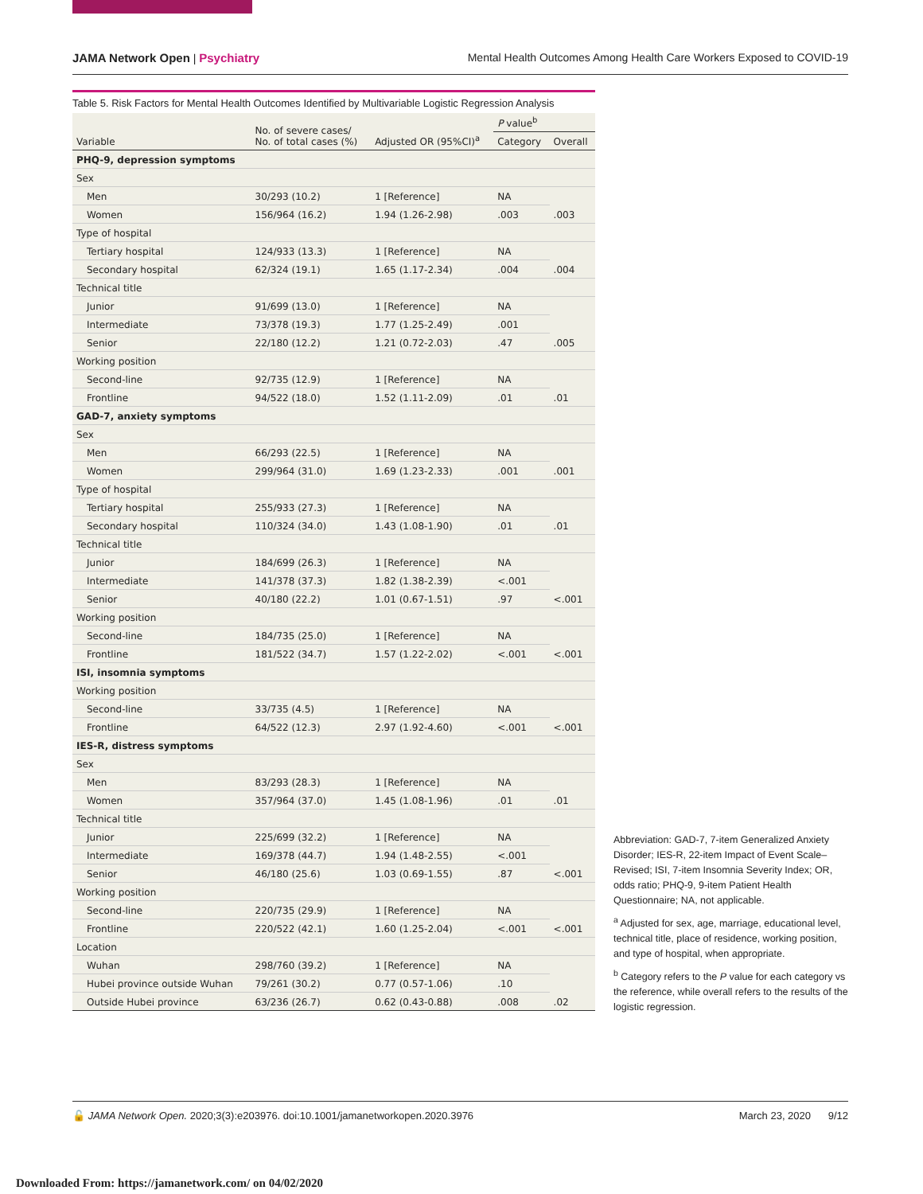JAMA Network Open | Psychiatry Mental Health Outcomes Among Health Care Workers Exposed to COVID-19
Table 5. Risk Factors for Mental Health Outcomes Identified by Multivariable Logistic Regression Analysis
| Variable | No. of severe cases/ No. of total cases (%) | Adjusted OR (95%CI)<sup>a</sup> | P value<sup>b</sup> | |
| --- | --- | --- | --- | --- |
| | | | Category | Overall |
| PHQ-9, depression symptoms | | | | |
| Sex | | | | |
| Men | 30/293 (10.2) | 1 [Reference] | NA | .003 |
| Women | 156/964 (16.2) | 1.94 (1.26-2.98) | .003 | |
| Type of hospital | | | | |
| Tertiary hospital | 124/933 (13.3) | 1 [Reference] | NA | .004 |
| Secondary hospital | 62/324 (19.1) | 1.65 (1.17-2.34) | .004 | |
| Technical title | | | | |
| Junior | 91/699 (13.0) | 1 [Reference] | NA | .005 |
| Intermediate | 73/378 (19.3) | 1.77 (1.25-2.49) | .001 | |
| Senior | 22/180 (12.2) | 1.21 (0.72-2.03) | .47 | |
| Working position | | | | |
| Second-line | 92/735 (12.9) | 1 [Reference] | NA | .01 |
| Frontline | 94/522 (18.0) | 1.52 (1.11-2.09) | .01 | |
| GAD-7, anxiety symptoms | | | | |
| Sex | | | | |
| Men | 66/293 (22.5) | 1 [Reference] | NA | .001 |
| Women | 299/964 (31.0) | 1.69 (1.23-2.33) | .001 | |
| Type of hospital | | | | |
| Tertiary hospital | 255/933 (27.3) | 1 [Reference] | NA | .01 |
| Secondary hospital | 110/324 (34.0) | 1.43 (1.08-1.90) | .01 | |
| Technical title | | | | |
| Junior | 184/699 (26.3) | 1 [Reference] | NA | <.001 |
| Intermediate | 141/378 (37.3) | 1.82 (1.38-2.39) | <.001 | |
| Senior | 40/180 (22.2) | 1.01 (0.67-1.51) | .97 | |
| Working position | | | | |
| Second-line | 184/735 (25.0) | 1 [Reference] | NA | <.001 |
| Frontline | 181/522 (34.7) | 1.57 (1.22-2.02) | <.001 | |
| ISI, insomnia symptoms | | | | |
| Working position | | | | |
| Second-line | 33/735 (4.5) | 1 [Reference] | NA | <.001 |
| Frontline | 64/522 (12.3) | 2.97 (1.92-4.60) | <.001 | |
| IES-R, distress symptoms | | | | |
| Sex | | | | |
| Men | 83/293 (28.3) | 1 [Reference] | NA | .01 |
| Women | 357/964 (37.0) | 1.45 (1.08-1.96) | .01 | |
| Technical title | | | | |
| Junior | 225/699 (32.2) | 1 [Reference] | NA | <.001 |
| Intermediate | 169/378 (44.7) | 1.94 (1.48-2.55) | <.001 | |
| Senior | 46/180 (25.6) | 1.03 (0.69-1.55) | .87 | |
| Working position | | | | |
| Second-line | 220/735 (29.9) | 1 [Reference] | NA | <.001 |
| Frontline | 220/522 (42.1) | 1.60 (1.25-2.04) | <.001 | |
| Location | | | | |
| Wuhan | 298/760 (39.2) | 1 [Reference] | NA | .02 |
| Hubei province outside Wuhan | 79/261 (30.2) | 0.77 (0.57-1.06) | .10 | |
| Outside Hubei province | 63/236 (26.7) | 0.62 (0.43-0.88) | .008 | |
Abbreviation: GAD-7, 7-item Generalized Anxiety Disorder; IES-R, 22-item Impact of Event Scale–Revised; ISI, 7-item Insomnia Severity Index; OR, odds ratio; PHQ-9, 9-item Patient Health Questionnaire; NA, not applicable.
<sup>a</sup> Adjusted for sex, age, marriage, educational level, technical title, place of residence, working position, and type of hospital, when appropriate.
<sup>b</sup> Category refers to the P value for each category vs the reference, while overall refers to the results of the logistic regression.
🔓 JAMA Network Open. 2020;3(3):e203976. doi:10.1001/jamanetworkopen.2020.3976 March 23, 2020 9/12
Downloaded From: https://jamanetwork.com/ on 04/02/2020